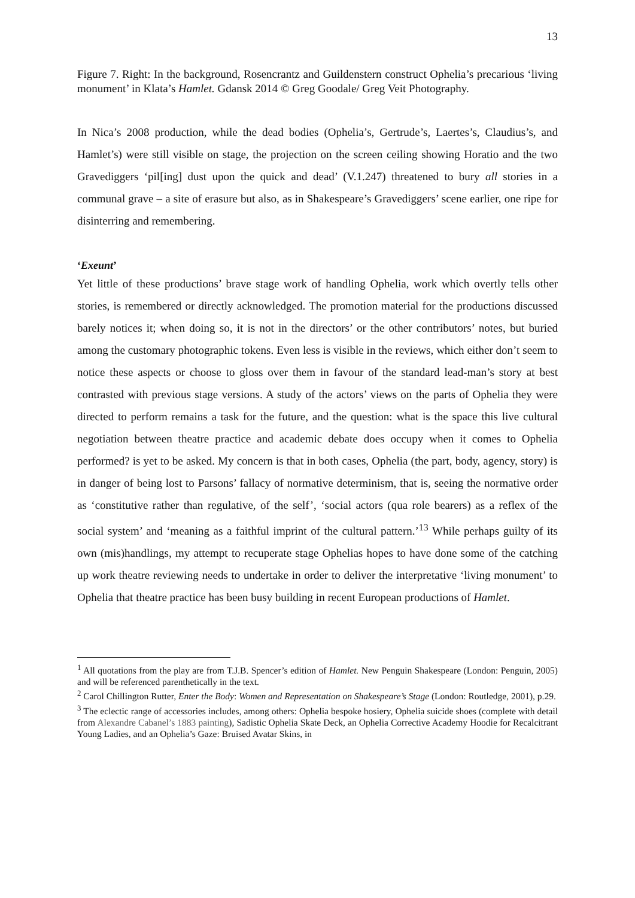13
Figure 7. Right: In the background, Rosencrantz and Guildenstern construct Ophelia’s precarious ‘living monument’ in Klata’s Hamlet. Gdansk 2014 © Greg Goodale/ Greg Veit Photography.
In Nica’s 2008 production, while the dead bodies (Ophelia’s, Gertrude’s, Laertes’s, Claudius’s, and Hamlet’s) were still visible on stage, the projection on the screen ceiling showing Horatio and the two Gravediggers ‘pil[ing] dust upon the quick and dead’ (V.1.247) threatened to bury all stories in a communal grave – a site of erasure but also, as in Shakespeare’s Gravediggers’ scene earlier, one ripe for disinterring and remembering.
‘Exeunt’
Yet little of these productions’ brave stage work of handling Ophelia, work which overtly tells other stories, is remembered or directly acknowledged. The promotion material for the productions discussed barely notices it; when doing so, it is not in the directors’ or the other contributors’ notes, but buried among the customary photographic tokens. Even less is visible in the reviews, which either don’t seem to notice these aspects or choose to gloss over them in favour of the standard lead-man’s story at best contrasted with previous stage versions. A study of the actors’ views on the parts of Ophelia they were directed to perform remains a task for the future, and the question: what is the space this live cultural negotiation between theatre practice and academic debate does occupy when it comes to Ophelia performed? is yet to be asked. My concern is that in both cases, Ophelia (the part, body, agency, story) is in danger of being lost to Parsons’ fallacy of normative determinism, that is, seeing the normative order as ‘constitutive rather than regulative, of the self’, ‘social actors (qua role bearers) as a reflex of the social system’ and ‘meaning as a faithful imprint of the cultural pattern.’<sup>13</sup> While perhaps guilty of its own (mis)handlings, my attempt to recuperate stage Ophelias hopes to have done some of the catching up work theatre reviewing needs to undertake in order to deliver the interpretative ‘living monument’ to Ophelia that theatre practice has been busy building in recent European productions of Hamlet.
<sup>1</sup> All quotations from the play are from T.J.B. Spencer’s edition of Hamlet. New Penguin Shakespeare (London: Penguin, 2005) and will be referenced parenthetically in the text.
<sup>2</sup> Carol Chillington Rutter, Enter the Body: Women and Representation on Shakespeare’s Stage (London: Routledge, 2001), p.29.
<sup>3</sup> The eclectic range of accessories includes, among others: Ophelia bespoke hosiery, Ophelia suicide shoes (complete with detail from Alexandre Cabanel’s 1883 painting), Sadistic Ophelia Skate Deck, an Ophelia Corrective Academy Hoodie for Recalcitrant Young Ladies, and an Ophelia’s Gaze: Bruised Avatar Skins, in